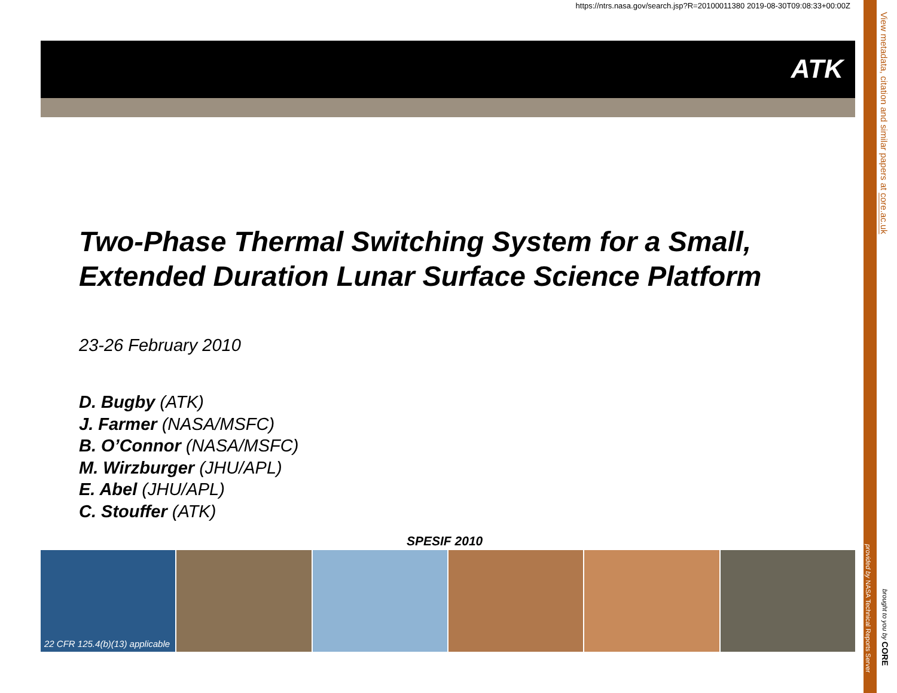https://ntrs.nasa.gov/search.jsp?R=20100011380 2019-08-30T09:08:33+00:00Z
ATK
Two-Phase Thermal Switching System for a Small, Extended Duration Lunar Surface Science Platform
23-26 February 2010
D. Bugby (ATK)
J. Farmer (NASA/MSFC)
B. O’Connor (NASA/MSFC)
M. Wirzburger (JHU/APL)
E. Abel (JHU/APL)
C. Stouffer (ATK)
SPESIF 2010
22 CFR 125.4(b)(13) applicable
View metadata, citation and similar papers at core.ac.uk
provided by NASA Technical Reports Server
brought to you by CORE